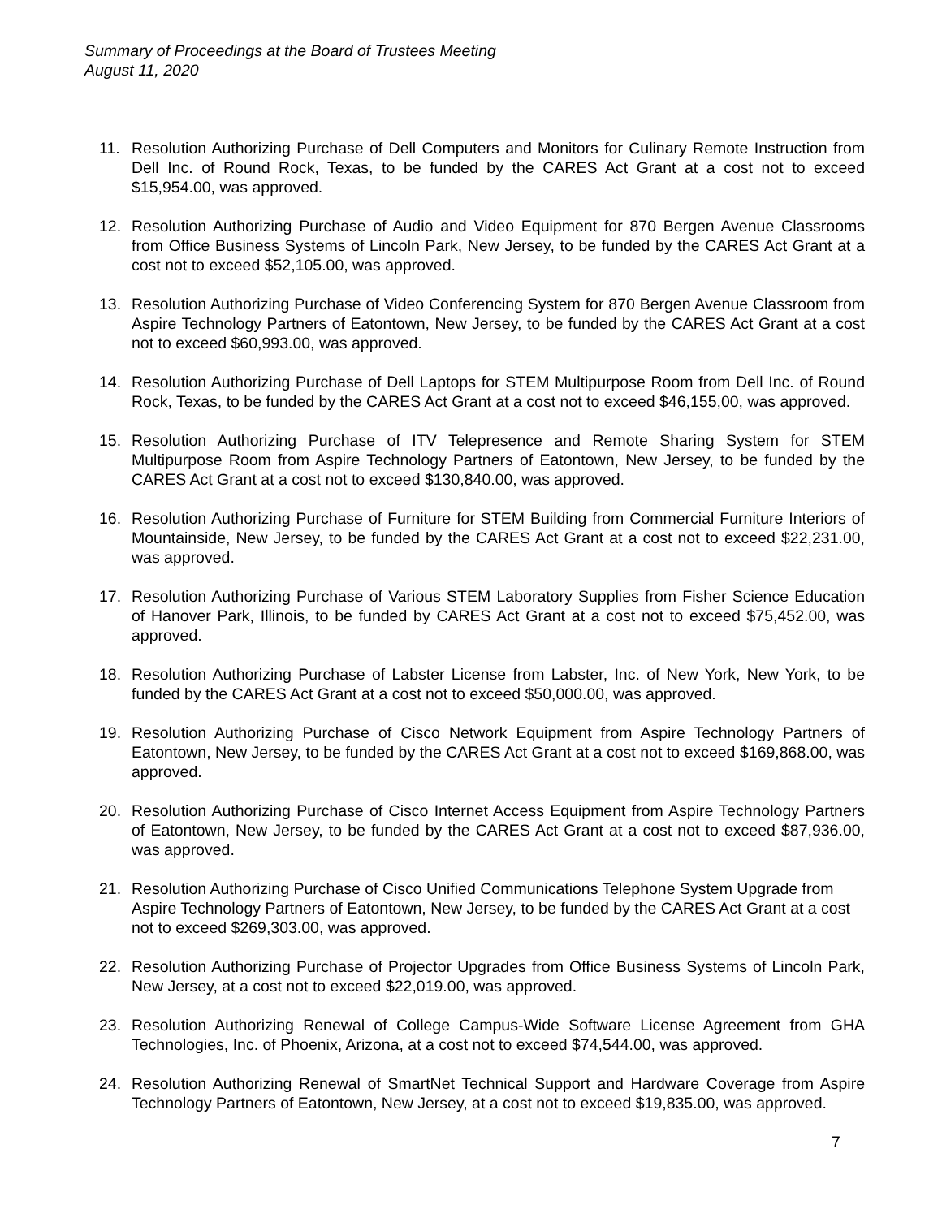Summary of Proceedings at the Board of Trustees Meeting
August 11, 2020
11. Resolution Authorizing Purchase of Dell Computers and Monitors for Culinary Remote Instruction from Dell Inc. of Round Rock, Texas, to be funded by the CARES Act Grant at a cost not to exceed $15,954.00, was approved.
12. Resolution Authorizing Purchase of Audio and Video Equipment for 870 Bergen Avenue Classrooms from Office Business Systems of Lincoln Park, New Jersey, to be funded by the CARES Act Grant at a cost not to exceed $52,105.00, was approved.
13. Resolution Authorizing Purchase of Video Conferencing System for 870 Bergen Avenue Classroom from Aspire Technology Partners of Eatontown, New Jersey, to be funded by the CARES Act Grant at a cost not to exceed $60,993.00, was approved.
14. Resolution Authorizing Purchase of Dell Laptops for STEM Multipurpose Room from Dell Inc. of Round Rock, Texas, to be funded by the CARES Act Grant at a cost not to exceed $46,155,00, was approved.
15. Resolution Authorizing Purchase of ITV Telepresence and Remote Sharing System for STEM Multipurpose Room from Aspire Technology Partners of Eatontown, New Jersey, to be funded by the CARES Act Grant at a cost not to exceed $130,840.00, was approved.
16. Resolution Authorizing Purchase of Furniture for STEM Building from Commercial Furniture Interiors of Mountainside, New Jersey, to be funded by the CARES Act Grant at a cost not to exceed $22,231.00, was approved.
17. Resolution Authorizing Purchase of Various STEM Laboratory Supplies from Fisher Science Education of Hanover Park, Illinois, to be funded by CARES Act Grant at a cost not to exceed $75,452.00, was approved.
18. Resolution Authorizing Purchase of Labster License from Labster, Inc. of New York, New York, to be funded by the CARES Act Grant at a cost not to exceed $50,000.00, was approved.
19. Resolution Authorizing Purchase of Cisco Network Equipment from Aspire Technology Partners of Eatontown, New Jersey, to be funded by the CARES Act Grant at a cost not to exceed $169,868.00, was approved.
20. Resolution Authorizing Purchase of Cisco Internet Access Equipment from Aspire Technology Partners of Eatontown, New Jersey, to be funded by the CARES Act Grant at a cost not to exceed $87,936.00, was approved.
21. Resolution Authorizing Purchase of Cisco Unified Communications Telephone System Upgrade from Aspire Technology Partners of Eatontown, New Jersey, to be funded by the CARES Act Grant at a cost not to exceed $269,303.00, was approved.
22. Resolution Authorizing Purchase of Projector Upgrades from Office Business Systems of Lincoln Park, New Jersey, at a cost not to exceed $22,019.00, was approved.
23. Resolution Authorizing Renewal of College Campus-Wide Software License Agreement from GHA Technologies, Inc. of Phoenix, Arizona, at a cost not to exceed $74,544.00, was approved.
24. Resolution Authorizing Renewal of SmartNet Technical Support and Hardware Coverage from Aspire Technology Partners of Eatontown, New Jersey, at a cost not to exceed $19,835.00, was approved.
7